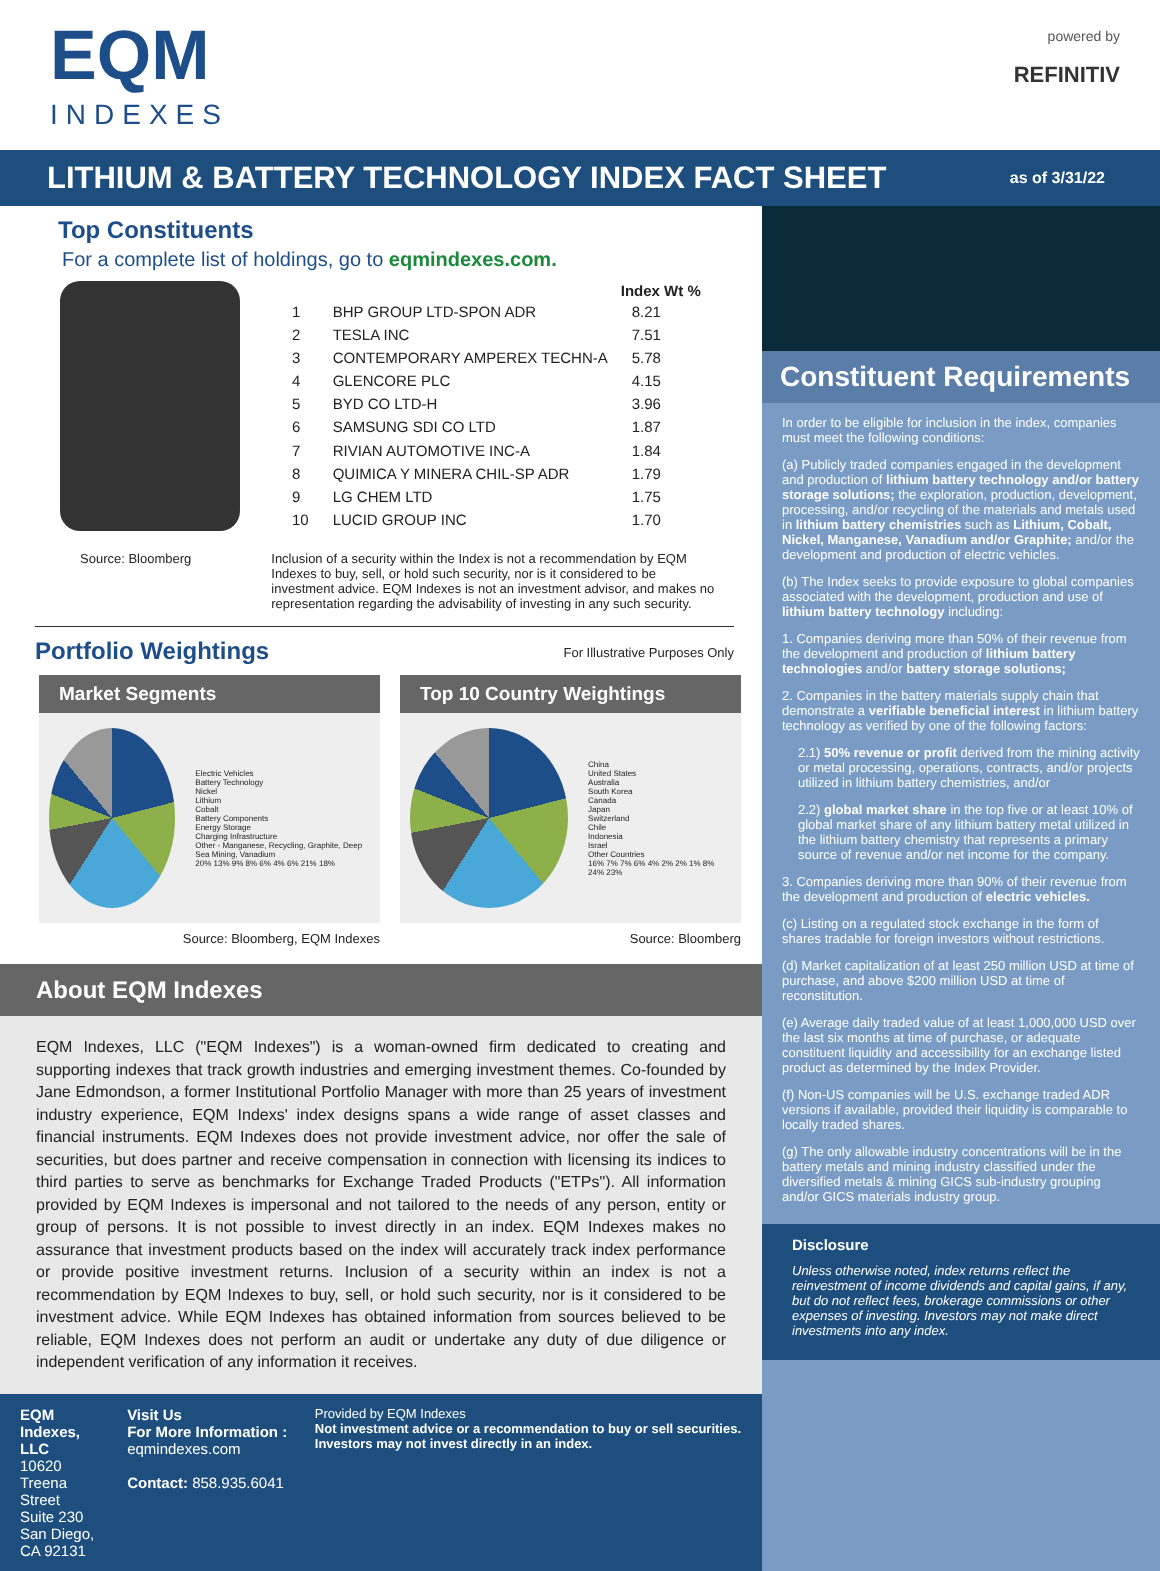EQM
INDEXES
powered by
REFINITIV
LITHIUM & BATTERY TECHNOLOGY INDEX FACT SHEET
as of 3/31/22
Top Constituents
For a complete list of holdings, go to eqmindexes.com.
| | | Index Wt % |
| --- | --- | --- |
| 1 | BHP GROUP LTD-SPON ADR | 8.21 |
| 2 | TESLA INC | 7.51 |
| 3 | CONTEMPORARY AMPEREX TECHN-A | 5.78 |
| 4 | GLENCORE PLC | 4.15 |
| 5 | BYD CO LTD-H | 3.96 |
| 6 | SAMSUNG SDI CO LTD | 1.87 |
| 7 | RIVIAN AUTOMOTIVE INC-A | 1.84 |
| 8 | QUIMICA Y MINERA CHIL-SP ADR | 1.79 |
| 9 | LG CHEM LTD | 1.75 |
| 10 | LUCID GROUP INC | 1.70 |
Source: Bloomberg Inclusion of a security within the Index is not a recommendation by EQM Indexes to buy, sell, or hold such security, nor is it considered to be investment advice. EQM Indexes is not an investment advisor, and makes no representation regarding the advisability of investing in any such security.
Portfolio Weightings
For Illustrative Purposes Only
Market Segments
Electric Vehicles
Battery Technology
Nickel
Lithium
Cobalt
Battery Components
Energy Storage
Charging Infrastructure
Other - Manganese, Recycling, Graphite, Deep Sea Mining, Vanadium
20% 13% 9% 8% 6% 4% 6% 21% 18%
Source: Bloomberg, EQM Indexes
Top 10 Country Weightings
China
United States
Australia
South Korea
Canada
Japan
Switzerland
Chile
Indonesia
Israel
Other Countries
16% 7% 7% 6% 4% 2% 2% 1% 8% 24% 23%
Source: Bloomberg
About EQM Indexes
EQM Indexes, LLC ("EQM Indexes") is a woman-owned firm dedicated to creating and supporting indexes that track growth industries and emerging investment themes. Co-founded by Jane Edmondson, a former Institutional Portfolio Manager with more than 25 years of investment industry experience, EQM Indexs' index designs spans a wide range of asset classes and financial instruments. EQM Indexes does not provide investment advice, nor offer the sale of securities, but does partner and receive compensation in connection with licensing its indices to third parties to serve as benchmarks for Exchange Traded Products ("ETPs"). All information provided by EQM Indexes is impersonal and not tailored to the needs of any person, entity or group of persons. It is not possible to invest directly in an index. EQM Indexes makes no assurance that investment products based on the index will accurately track index performance or provide positive investment returns. Inclusion of a security within an index is not a recommendation by EQM Indexes to buy, sell, or hold such security, nor is it considered to be investment advice. While EQM Indexes has obtained information from sources believed to be reliable, EQM Indexes does not perform an audit or undertake any duty of due diligence or independent verification of any information it receives.
EQM Indexes, LLC
10620 Treena Street
Suite 230
San Diego, CA 92131
Visit Us
For More Information : eqmindexes.com
Contact: 858.935.6041
Provided by EQM Indexes
Not investment advice or a recommendation to buy or sell securities. Investors may not invest directly in an index.
Constituent Requirements
In order to be eligible for inclusion in the index, companies must meet the following conditions:
(a) Publicly traded companies engaged in the development and production of lithium battery technology and/or battery storage solutions; the exploration, production, development, processing, and/or recycling of the materials and metals used in lithium battery chemistries such as Lithium, Cobalt, Nickel, Manganese, Vanadium and/or Graphite; and/or the development and production of electric vehicles.
(b) The Index seeks to provide exposure to global companies associated with the development, production and use of lithium battery technology including:
1. Companies deriving more than 50% of their revenue from the development and production of lithium battery technologies and/or battery storage solutions;
2. Companies in the battery materials supply chain that demonstrate a verifiable beneficial interest in lithium battery technology as verified by one of the following factors:
2.1) 50% revenue or profit derived from the mining activity or metal processing, operations, contracts, and/or projects utilized in lithium battery chemistries, and/or
2.2) global market share in the top five or at least 10% of global market share of any lithium battery metal utilized in the lithium battery chemistry that represents a primary source of revenue and/or net income for the company.
3. Companies deriving more than 90% of their revenue from the development and production of electric vehicles.
(c) Listing on a regulated stock exchange in the form of shares tradable for foreign investors without restrictions.
(d) Market capitalization of at least 250 million USD at time of purchase, and above $200 million USD at time of reconstitution.
(e) Average daily traded value of at least 1,000,000 USD over the last six months at time of purchase, or adequate constituent liquidity and accessibility for an exchange listed product as determined by the Index Provider.
(f) Non-US companies will be U.S. exchange traded ADR versions if available, provided their liquidity is comparable to locally traded shares.
(g) The only allowable industry concentrations will be in the battery metals and mining industry classified under the diversified metals & mining GICS sub-industry grouping and/or GICS materials industry group.
Disclosure
Unless otherwise noted, index returns reflect the reinvestment of income dividends and capital gains, if any, but do not reflect fees, brokerage commissions or other expenses of investing. Investors may not make direct investments into any index.